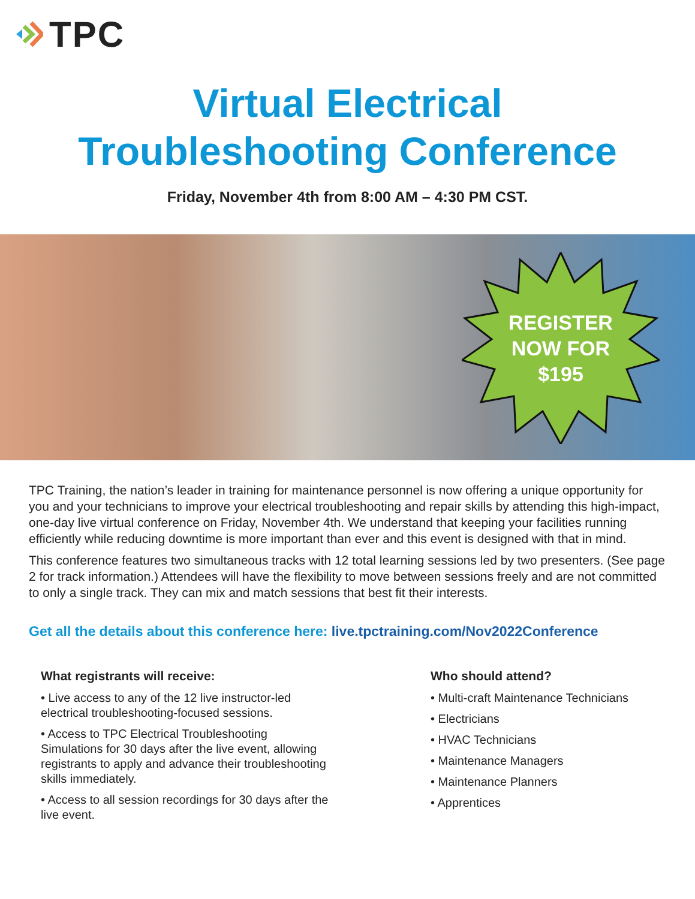TPC
Virtual Electrical
Troubleshooting Conference
Friday, November 4th from 8:00 AM – 4:30 PM CST.
REGISTER
NOW FOR
$195
TPC Training, the nation’s leader in training for maintenance personnel is now offering a unique opportunity for you and your technicians to improve your electrical troubleshooting and repair skills by attending this high-impact, one-day live virtual conference on Friday, November 4th. We understand that keeping your facilities running efficiently while reducing downtime is more important than ever and this event is designed with that in mind.
This conference features two simultaneous tracks with 12 total learning sessions led by two presenters. (See page 2 for track information.) Attendees will have the flexibility to move between sessions freely and are not committed to only a single track. They can mix and match sessions that best fit their interests.
Get all the details about this conference here: live.tpctraining.com/Nov2022Conference
What registrants will receive:
• Live access to any of the 12 live instructor-led
electrical troubleshooting-focused sessions.
• Access to TPC Electrical Troubleshooting
Simulations for 30 days after the live event, allowing
registrants to apply and advance their troubleshooting
skills immediately.
• Access to all session recordings for 30 days after the
live event.
Who should attend?
• Multi-craft Maintenance Technicians
• Electricians
• HVAC Technicians
• Maintenance Managers
• Maintenance Planners
• Apprentices